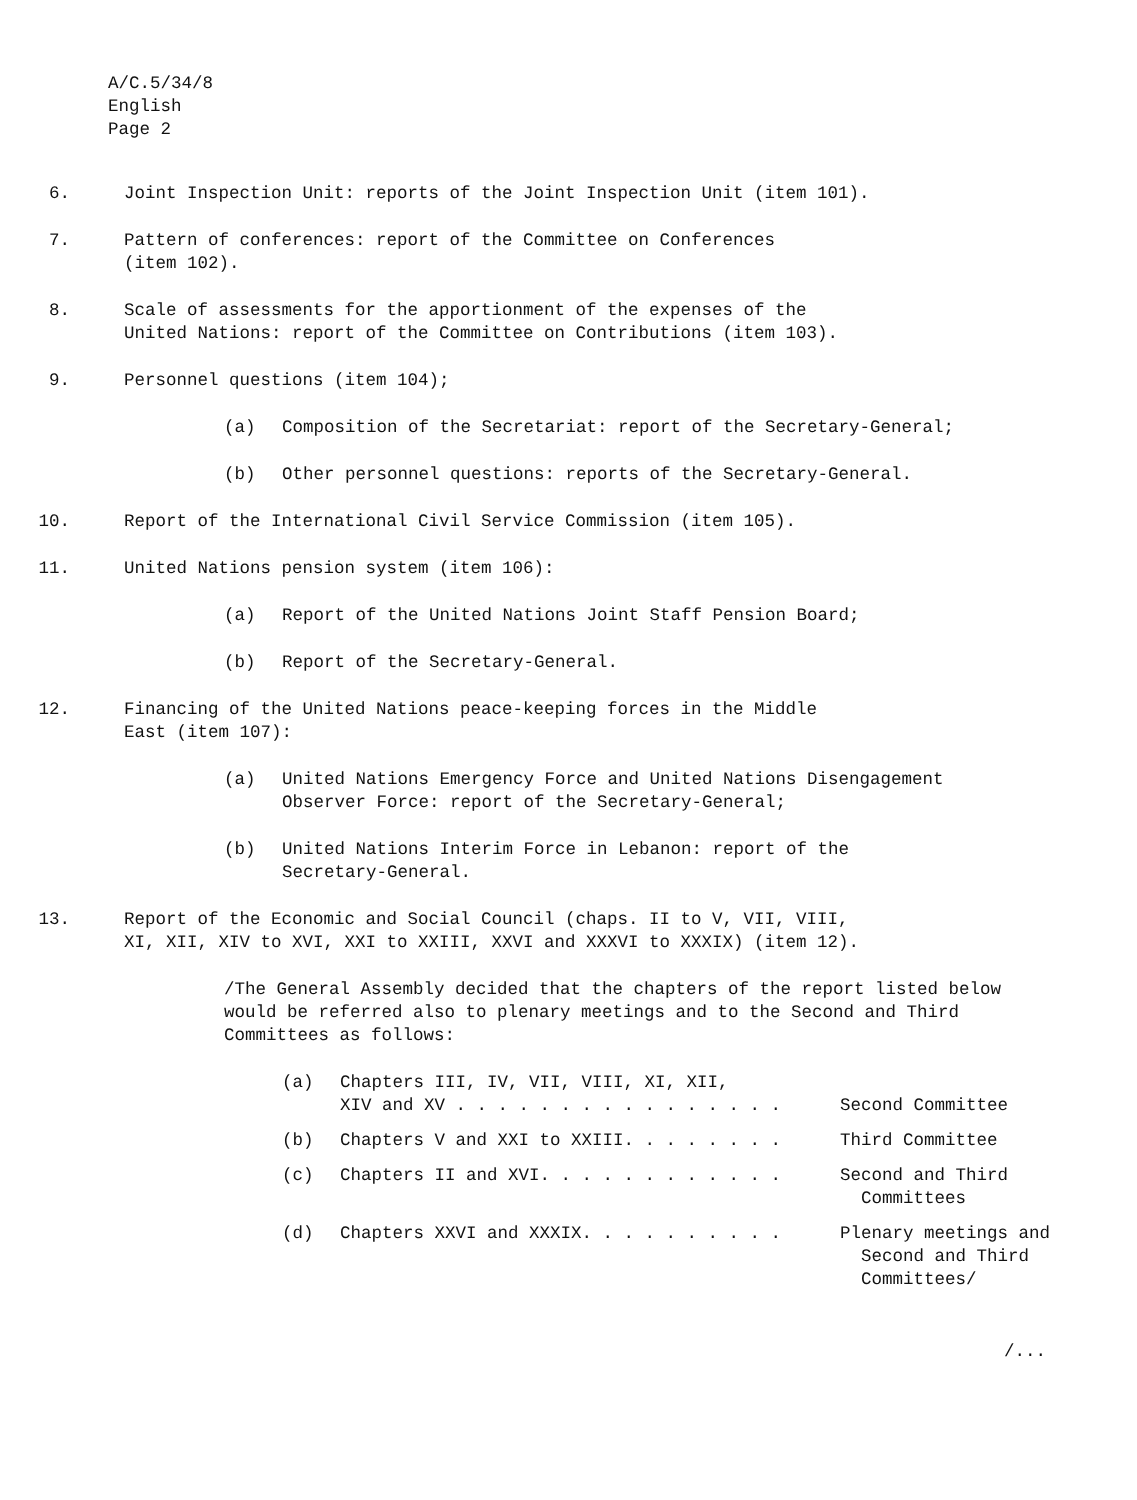A/C.5/34/8
English
Page 2
6. Joint Inspection Unit: reports of the Joint Inspection Unit (item 101).
7. Pattern of conferences: report of the Committee on Conferences
(item 102).
8. Scale of assessments for the apportionment of the expenses of the
United Nations: report of the Committee on Contributions (item 103).
9. Personnel questions (item 104);
(a) Composition of the Secretariat: report of the Secretary-General;
(b) Other personnel questions: reports of the Secretary-General.
10. Report of the International Civil Service Commission (item 105).
11. United Nations pension system (item 106):
(a) Report of the United Nations Joint Staff Pension Board;
(b) Report of the Secretary-General.
12. Financing of the United Nations peace-keeping forces in the Middle
East (item 107):
(a) United Nations Emergency Force and United Nations Disengagement
Observer Force: report of the Secretary-General;
(b) United Nations Interim Force in Lebanon: report of the
Secretary-General.
13. Report of the Economic and Social Council (chaps. II to V, VII, VIII,
XI, XII, XIV to XVI, XXI to XXIII, XXVI and XXXVI to XXXIX) (item 12).
/The General Assembly decided that the chapters of the report listed below would be referred also to plenary meetings and to the Second and Third Committees as follows:
(a) Chapters III, IV, VII, VIII, XI, XII,
XIV and XV . . . . . . . . . . . . . . . .
Second Committee
(b) Chapters V and XXI to XXIII. . . . . . . . Third Committee
(c) Chapters II and XVI. . . . . . . . . . . . Second and Third
Committees
(d) Chapters XXVI and XXXIX. . . . . . . . . . Plenary meetings and
Second and Third
Committees/
/...